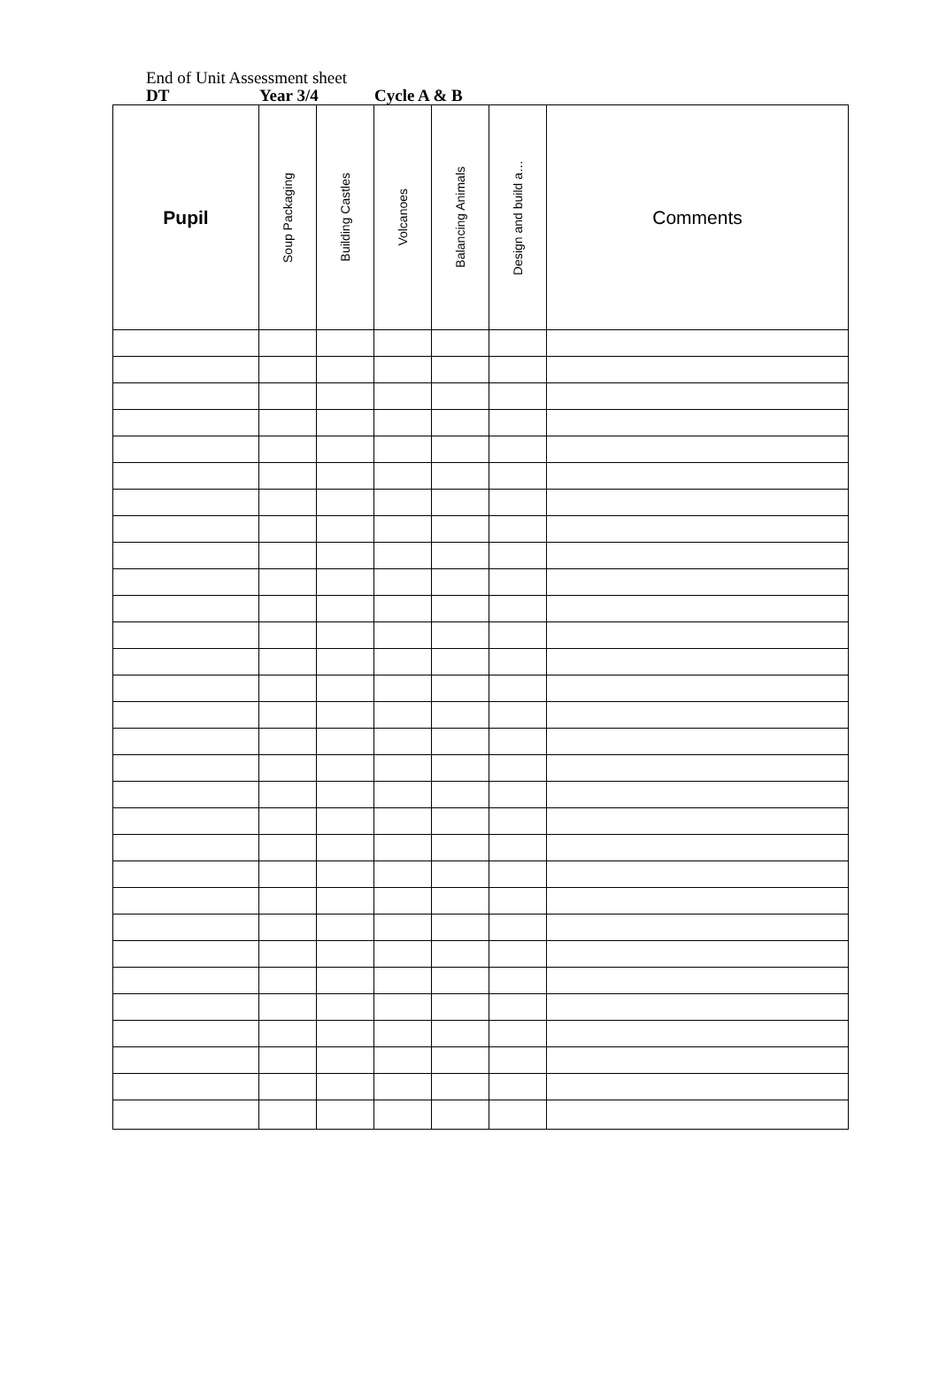End of Unit Assessment sheet
DT Year 3/4 Cycle A & B
| Pupil | Soup Packaging | Building Castles | Volcanoes | Balancing Animals | Design and build a… | Comments |
| --- | --- | --- | --- | --- | --- | --- |